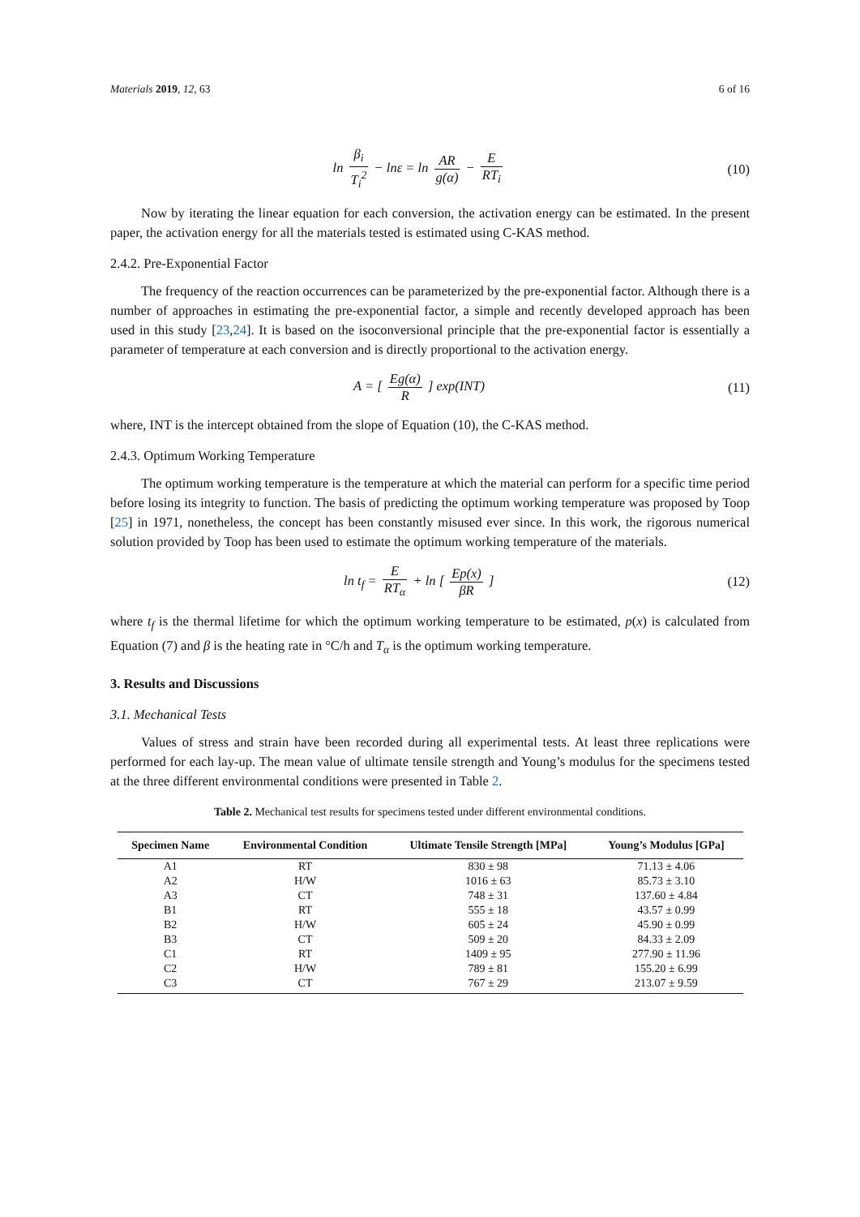Materials 2019, 12, 63 6 of 16
ln β<sub>i</sub> T<sub>i</sub><sup>2</sup> − lnε = ln AR g(α) − E RT<sub>i</sub>
(10)
Now by iterating the linear equation for each conversion, the activation energy can be estimated. In the present paper, the activation energy for all the materials tested is estimated using C-KAS method.
2.4.2. Pre-Exponential Factor
The frequency of the reaction occurrences can be parameterized by the pre-exponential factor. Although there is a number of approaches in estimating the pre-exponential factor, a simple and recently developed approach has been used in this study [23,24]. It is based on the isoconversional principle that the pre-exponential factor is essentially a parameter of temperature at each conversion and is directly proportional to the activation energy.
A = [ Eg(α) R ] exp(INT) (11)
where, INT is the intercept obtained from the slope of Equation (10), the C-KAS method.
2.4.3. Optimum Working Temperature
The optimum working temperature is the temperature at which the material can perform for a specific time period before losing its integrity to function. The basis of predicting the optimum working temperature was proposed by Toop [25] in 1971, nonetheless, the concept has been constantly misused ever since. In this work, the rigorous numerical solution provided by Toop has been used to estimate the optimum working temperature of the materials.
ln t<sub>f</sub> = E RT<sub>α</sub> + ln [ Ep(x) βR ]
(12)
where t<sub>f</sub> is the thermal lifetime for which the optimum working temperature to be estimated, p(x) is calculated from Equation (7) and β is the heating rate in °C/h and T<sub>α</sub> is the optimum working temperature.
3. Results and Discussions
3.1. Mechanical Tests
Values of stress and strain have been recorded during all experimental tests. At least three replications were performed for each lay-up. The mean value of ultimate tensile strength and Young’s modulus for the specimens tested at the three different environmental conditions were presented in Table 2.
Table 2. Mechanical test results for specimens tested under different environmental conditions.
| Specimen Name | Environmental Condition | Ultimate Tensile Strength [MPa] | Young’s Modulus [GPa] |
| --- | --- | --- | --- |
| A1 | RT | 830 ± 98 | 71.13 ± 4.06 |
| A2 | H/W | 1016 ± 63 | 85.73 ± 3.10 |
| A3 | CT | 748 ± 31 | 137.60 ± 4.84 |
| B1 | RT | 555 ± 18 | 43.57 ± 0.99 |
| B2 | H/W | 605 ± 24 | 45.90 ± 0.99 |
| B3 | CT | 509 ± 20 | 84.33 ± 2.09 |
| C1 | RT | 1409 ± 95 | 277.90 ± 11.96 |
| C2 | H/W | 789 ± 81 | 155.20 ± 6.99 |
| C3 | CT | 767 ± 29 | 213.07 ± 9.59 |